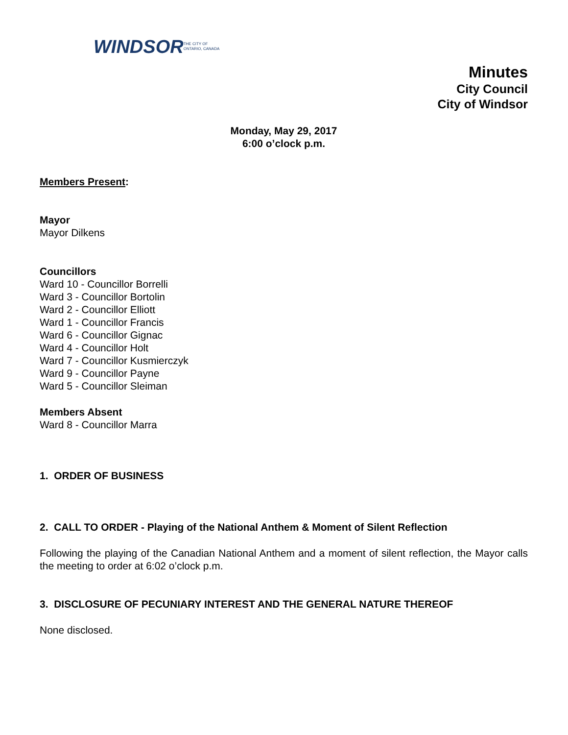WINDSOR THE CITY OF
ONTARIO, CANADA
Minutes
City Council
City of Windsor
Monday, May 29, 2017
6:00 o’clock p.m.
Members Present:
Mayor
Mayor Dilkens
Councillors
Ward 10 - Councillor Borrelli
Ward 3 - Councillor Bortolin
Ward 2 - Councillor Elliott
Ward 1 - Councillor Francis
Ward 6 - Councillor Gignac
Ward 4 - Councillor Holt
Ward 7 - Councillor Kusmierczyk
Ward 9 - Councillor Payne
Ward 5 - Councillor Sleiman
Members Absent
Ward 8 - Councillor Marra
1. ORDER OF BUSINESS
2. CALL TO ORDER - Playing of the National Anthem & Moment of Silent Reflection
Following the playing of the Canadian National Anthem and a moment of silent reflection, the Mayor calls the meeting to order at 6:02 o’clock p.m.
3. DISCLOSURE OF PECUNIARY INTEREST AND THE GENERAL NATURE THEREOF
None disclosed.